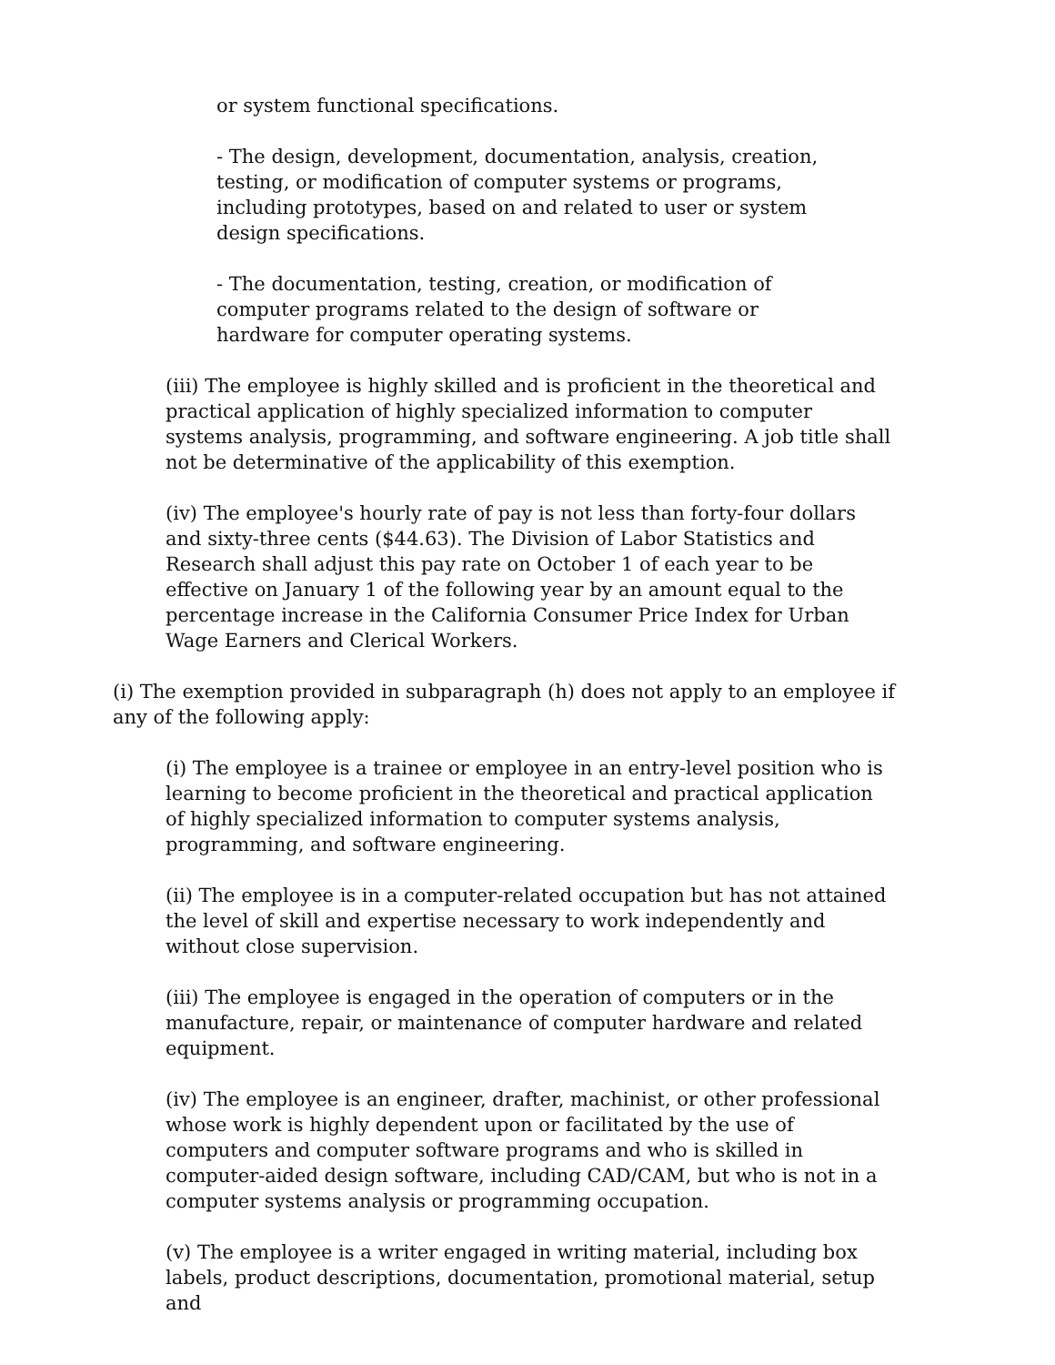or system functional specifications.
- The design, development, documentation, analysis, creation, testing, or modification of computer systems or programs, including prototypes, based on and related to user or system design specifications.
- The documentation, testing, creation, or modification of computer programs related to the design of software or hardware for computer operating systems.
(iii) The employee is highly skilled and is proficient in the theoretical and practical application of highly specialized information to computer systems analysis, programming, and software engineering. A job title shall not be determinative of the applicability of this exemption.
(iv) The employee's hourly rate of pay is not less than forty-four dollars and sixty-three cents ($44.63). The Division of Labor Statistics and Research shall adjust this pay rate on October 1 of each year to be effective on January 1 of the following year by an amount equal to the percentage increase in the California Consumer Price Index for Urban Wage Earners and Clerical Workers.
(i) The exemption provided in subparagraph (h) does not apply to an employee if any of the following apply:
(i) The employee is a trainee or employee in an entry-level position who is learning to become proficient in the theoretical and practical application of highly specialized information to computer systems analysis, programming, and software engineering.
(ii) The employee is in a computer-related occupation but has not attained the level of skill and expertise necessary to work independently and without close supervision.
(iii) The employee is engaged in the operation of computers or in the manufacture, repair, or maintenance of computer hardware and related equipment.
(iv) The employee is an engineer, drafter, machinist, or other professional whose work is highly dependent upon or facilitated by the use of computers and computer software programs and who is skilled in computer-aided design software, including CAD/CAM, but who is not in a computer systems analysis or programming occupation.
(v) The employee is a writer engaged in writing material, including box labels, product descriptions, documentation, promotional material, setup and